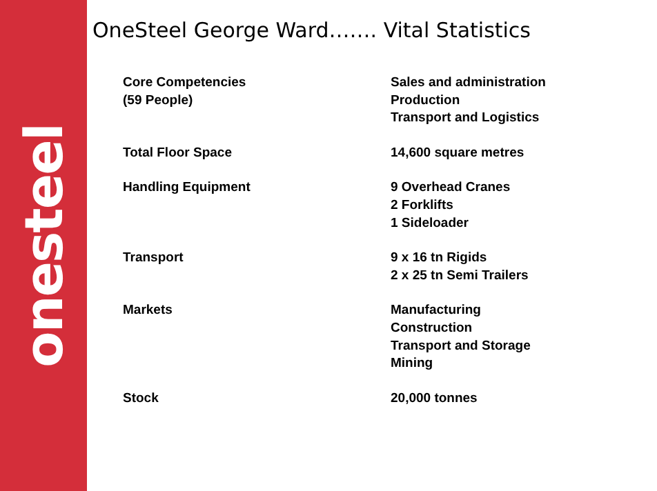onesteel
OneSteel George Ward……. Vital Statistics
| Core Competencies (59 People) | Sales and administration Production Transport and Logistics |
| Total Floor Space | 14,600 square metres |
| Handling Equipment | 9 Overhead Cranes 2 Forklifts 1 Sideloader |
| Transport | 9 x 16 tn Rigids 2 x 25 tn Semi Trailers |
| Markets | Manufacturing Construction Transport and Storage Mining |
| Stock | 20,000 tonnes |